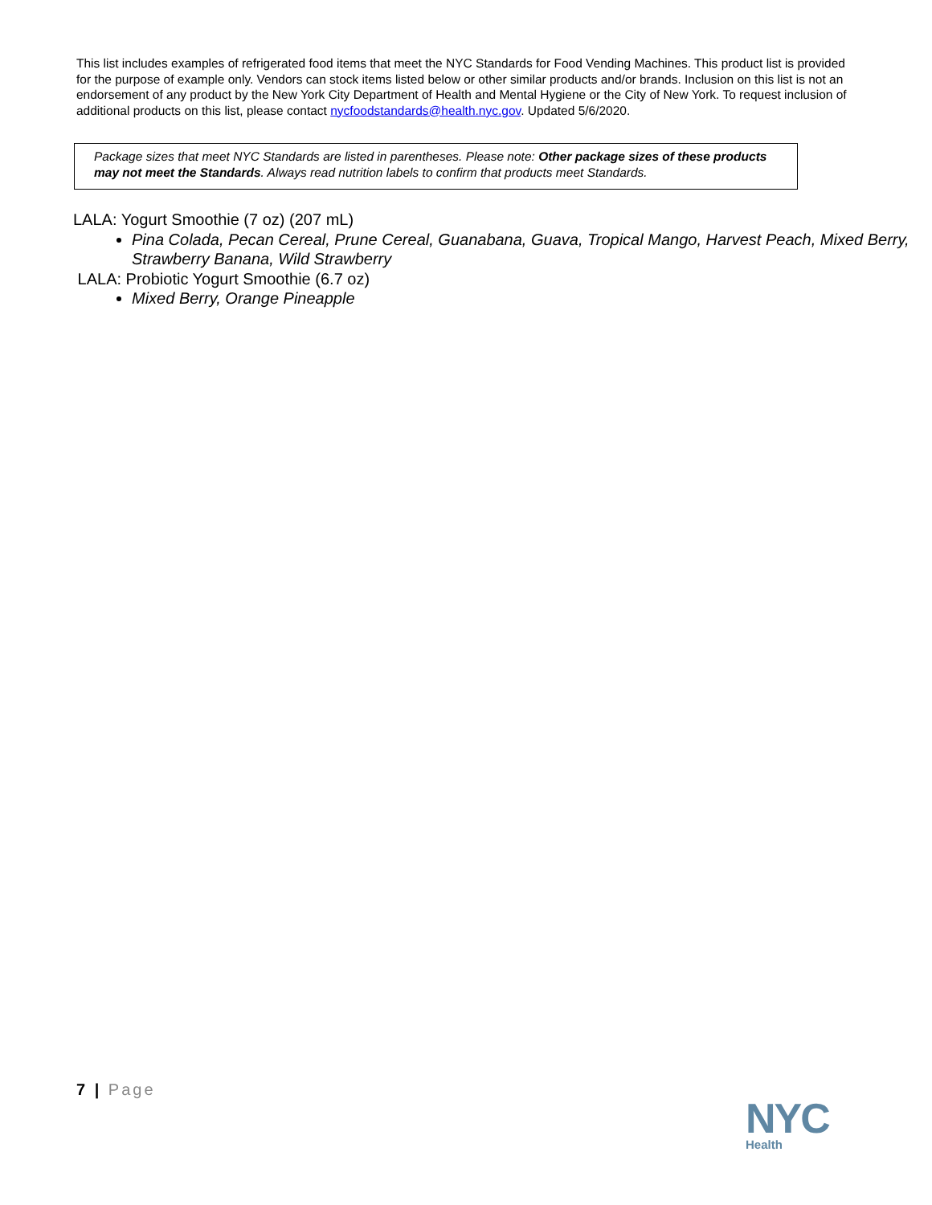This list includes examples of refrigerated food items that meet the NYC Standards for Food Vending Machines. This product list is provided for the purpose of example only. Vendors can stock items listed below or other similar products and/or brands. Inclusion on this list is not an endorsement of any product by the New York City Department of Health and Mental Hygiene or the City of New York. To request inclusion of additional products on this list, please contact nycfoodstandards@health.nyc.gov. Updated 5/6/2020.
Package sizes that meet NYC Standards are listed in parentheses. Please note: Other package sizes of these products may not meet the Standards. Always read nutrition labels to confirm that products meet Standards.
LALA: Yogurt Smoothie (7 oz) (207 mL)
Pina Colada, Pecan Cereal, Prune Cereal, Guanabana, Guava, Tropical Mango, Harvest Peach, Mixed Berry, Strawberry Banana, Wild Strawberry
LALA: Probiotic Yogurt Smoothie (6.7 oz)
Mixed Berry, Orange Pineapple
7 | Page
NYC
Health